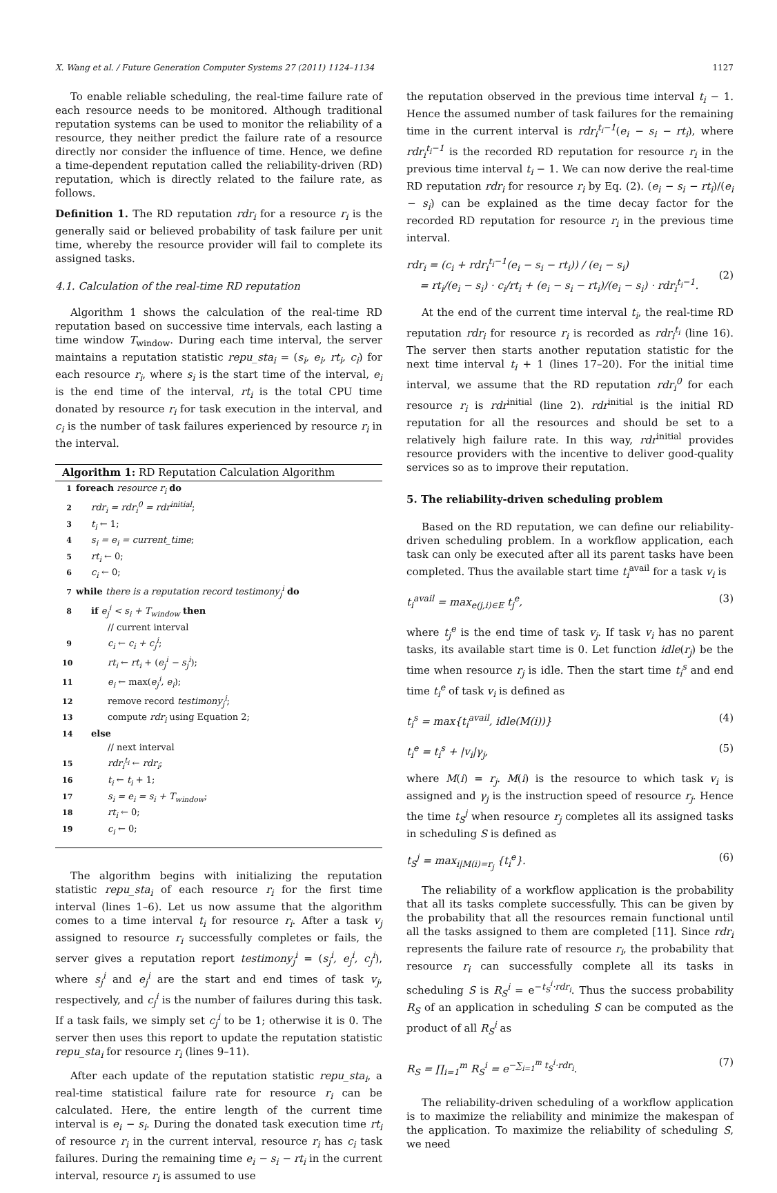X. Wang et al. / Future Generation Computer Systems 27 (2011) 1124–1134 1127
To enable reliable scheduling, the real-time failure rate of each resource needs to be monitored. Although traditional reputation systems can be used to monitor the reliability of a resource, they neither predict the failure rate of a resource directly nor consider the influence of time. Hence, we define a time-dependent reputation called the reliability-driven (RD) reputation, which is directly related to the failure rate, as follows.
Definition 1. The RD reputation rdr<sub>i</sub> for a resource r<sub>i</sub> is the generally said or believed probability of task failure per unit time, whereby the resource provider will fail to complete its assigned tasks.
4.1. Calculation of the real-time RD reputation
Algorithm 1 shows the calculation of the real-time RD reputation based on successive time intervals, each lasting a time window T<sub>window</sub>. During each time interval, the server maintains a reputation statistic repu_sta<sub>i</sub> = (s<sub>i</sub>, e<sub>i</sub>, rt<sub>i</sub>, c<sub>i</sub>) for each resource r<sub>i</sub>, where s<sub>i</sub> is the start time of the interval, e<sub>i</sub> is the end time of the interval, rt<sub>i</sub> is the total CPU time donated by resource r<sub>i</sub> for task execution in the interval, and c<sub>i</sub> is the number of task failures experienced by resource r<sub>i</sub> in the interval.
Algorithm 1: RD Reputation Calculation Algorithm
1 foreach resource r<sub>i</sub> do
2 rdr<sub>i</sub> = rdr<sub>i</sub><sup>0</sup> = rdr<sup>initial</sup>;
3 t<sub>i</sub> ← 1;
4 s<sub>i</sub> = e<sub>i</sub> = current_time;
5 rt<sub>i</sub> ← 0;
6 c<sub>i</sub> ← 0;
7 while there is a reputation record testimony<sub>j</sub><sup>i</sup> do
8 if e<sub>j</sub><sup>i</sup> < s<sub>i</sub> + T<sub>window</sub> then
// current interval
9 c<sub>i</sub> ← c<sub>i</sub> + c<sub>j</sub><sup>i</sup>;
10 rt<sub>i</sub> ← rt<sub>i</sub> + (e<sub>j</sub><sup>i</sup> − s<sub>j</sub><sup>i</sup>);
11 e<sub>i</sub> ← max(e<sub>j</sub><sup>i</sup>, e<sub>i</sub>);
12 remove record testimony<sub>j</sub><sup>i</sup>;
13 compute rdr<sub>i</sub> using Equation 2;
14 else
// next interval
15 rdr<sub>i</sub><sup>t<sub>i</sub></sup> ← rdr<sub>i</sub>;
16 t<sub>i</sub> ← t<sub>i</sub> + 1;
17 s<sub>i</sub> = e<sub>i</sub> = s<sub>i</sub> + T<sub>window</sub>;
18 rt<sub>i</sub> ← 0;
19 c<sub>i</sub> ← 0;
The algorithm begins with initializing the reputation statistic repu_sta<sub>i</sub> of each resource r<sub>i</sub> for the first time interval (lines 1–6). Let us now assume that the algorithm comes to a time interval t<sub>i</sub> for resource r<sub>i</sub>. After a task v<sub>j</sub> assigned to resource r<sub>i</sub> successfully completes or fails, the server gives a reputation report testimony<sub>j</sub><sup>i</sup> = (s<sub>j</sub><sup>i</sup>, e<sub>j</sub><sup>i</sup>, c<sub>j</sub><sup>i</sup>), where s<sub>j</sub><sup>i</sup> and e<sub>j</sub><sup>i</sup> are the start and end times of task v<sub>j</sub>, respectively, and c<sub>j</sub><sup>i</sup> is the number of failures during this task. If a task fails, we simply set c<sub>j</sub><sup>i</sup> to be 1; otherwise it is 0. The server then uses this report to update the reputation statistic repu_sta<sub>i</sub> for resource r<sub>i</sub> (lines 9–11).
After each update of the reputation statistic repu_sta<sub>i</sub>, a real-time statistical failure rate for resource r<sub>i</sub> can be calculated. Here, the entire length of the current time interval is e<sub>i</sub> − s<sub>i</sub>. During the donated task execution time rt<sub>i</sub> of resource r<sub>i</sub> in the current interval, resource r<sub>i</sub> has c<sub>i</sub> task failures. During the remaining time e<sub>i</sub> − s<sub>i</sub> − rt<sub>i</sub> in the current interval, resource r<sub>i</sub> is assumed to use
the reputation observed in the previous time interval t<sub>i</sub> − 1. Hence the assumed number of task failures for the remaining time in the current interval is rdr<sub>i</sub><sup>t<sub>i</sub>−1</sup>(e<sub>i</sub> − s<sub>i</sub> − rt<sub>i</sub>), where rdr<sub>i</sub><sup>t<sub>i</sub>−1</sup> is the recorded RD reputation for resource r<sub>i</sub> in the previous time interval t<sub>i</sub> − 1. We can now derive the real-time RD reputation rdr<sub>i</sub> for resource r<sub>i</sub> by Eq. (2). (e<sub>i</sub> − s<sub>i</sub> − rt<sub>i</sub>)/(e<sub>i</sub> − s<sub>i</sub>) can be explained as the time decay factor for the recorded RD reputation for resource r<sub>i</sub> in the previous time interval.
rdr<sub>i</sub> = (c<sub>i</sub> + rdr<sub>i</sub><sup>t<sub>i</sub>−1</sup>(e<sub>i</sub> − s<sub>i</sub> − rt<sub>i</sub>)) / (e<sub>i</sub> − s<sub>i</sub>)
= rt<sub>i</sub>/(e<sub>i</sub> − s<sub>i</sub>) · c<sub>i</sub>/rt<sub>i</sub> + (e<sub>i</sub> − s<sub>i</sub> − rt<sub>i</sub>)/(e<sub>i</sub> − s<sub>i</sub>) · rdr<sub>i</sub><sup>t<sub>i</sub>−1</sup>.
(2)
At the end of the current time interval t<sub>i</sub>, the real-time RD reputation rdr<sub>i</sub> for resource r<sub>i</sub> is recorded as rdr<sub>i</sub><sup>t<sub>i</sub></sup> (line 16). The server then starts another reputation statistic for the next time interval t<sub>i</sub> + 1 (lines 17–20). For the initial time interval, we assume that the RD reputation rdr<sub>i</sub><sup>0</sup> for each resource r<sub>i</sub> is rdr<sup>initial</sup> (line 2). rdr<sup>initial</sup> is the initial RD reputation for all the resources and should be set to a relatively high failure rate. In this way, rdr<sup>initial</sup> provides resource providers with the incentive to deliver good-quality services so as to improve their reputation.
5. The reliability-driven scheduling problem
Based on the RD reputation, we can define our reliability-driven scheduling problem. In a workflow application, each task can only be executed after all its parent tasks have been completed. Thus the available start time t<sub>i</sub><sup>avail</sup> for a task v<sub>i</sub> is
t<sub>i</sub><sup>avail</sup> = max<sub>e(j,i)∈E</sub> t<sub>j</sub><sup>e</sup>, (3)
where t<sub>j</sub><sup>e</sup> is the end time of task v<sub>j</sub>. If task v<sub>i</sub> has no parent tasks, its available start time is 0. Let function idle(r<sub>j</sub>) be the time when resource r<sub>j</sub> is idle. Then the start time t<sub>i</sub><sup>s</sup> and end time t<sub>i</sub><sup>e</sup> of task v<sub>i</sub> is defined as
t<sub>i</sub><sup>s</sup> = max{t<sub>i</sub><sup>avail</sup>, idle(M(i))} (4)
t<sub>i</sub><sup>e</sup> = t<sub>i</sub><sup>s</sup> + |v<sub>i</sub>|γ<sub>j</sub>, (5)
where M(i) = r<sub>j</sub>. M(i) is the resource to which task v<sub>i</sub> is assigned and γ<sub>j</sub> is the instruction speed of resource r<sub>j</sub>. Hence the time t<sub>S</sub><sup>j</sup> when resource r<sub>j</sub> completes all its assigned tasks in scheduling S is defined as
t<sub>S</sub><sup>j</sup> = max<sub>i|M(i)=r<sub>j</sub></sub> {t<sub>i</sub><sup>e</sup>}. (6)
The reliability of a workflow application is the probability that all its tasks complete successfully. This can be given by the probability that all the resources remain functional until all the tasks assigned to them are completed [11]. Since rdr<sub>i</sub> represents the failure rate of resource r<sub>i</sub>, the probability that resource r<sub>i</sub> can successfully complete all its tasks in scheduling S is R<sub>S</sub><sup>i</sup> = e<sup>−t<sub>S</sub><sup>i</sup>·rdr<sub>i</sub></sup>. Thus the success probability R<sub>S</sub> of an application in scheduling S can be computed as the product of all R<sub>S</sub><sup>i</sup> as
R<sub>S</sub> = ∏<sub>i=1</sub><sup>m</sup> R<sub>S</sub><sup>i</sup> = e<sup>−∑<sub>i=1</sub><sup>m</sup> t<sub>S</sub><sup>i</sup>·rdr<sub>i</sub></sup>. (7)
The reliability-driven scheduling of a workflow application is to maximize the reliability and minimize the makespan of the application. To maximize the reliability of scheduling S, we need